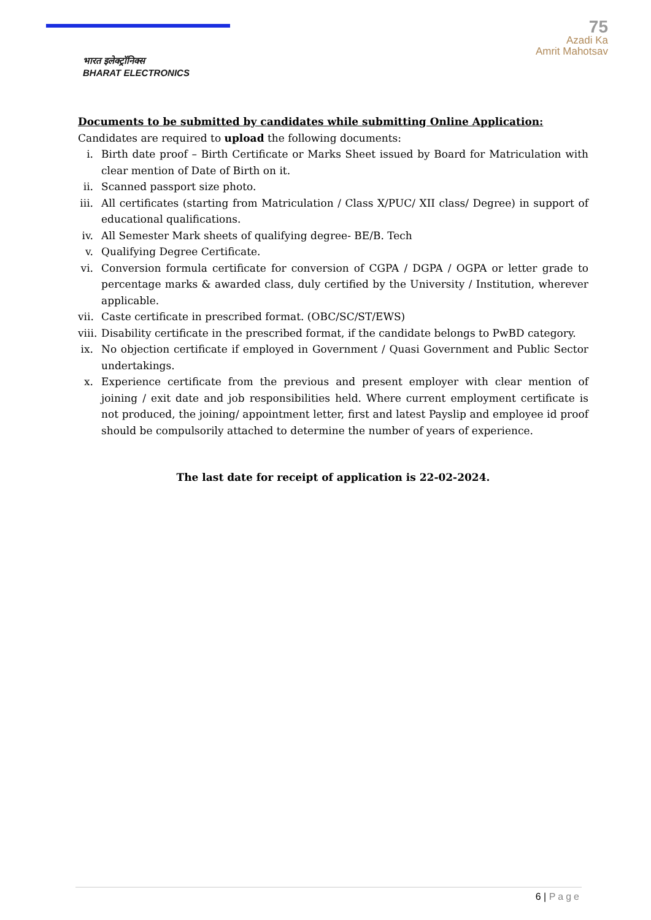भारत इलेक्ट्रॉनिक्स
BHARAT ELECTRONICS
75
Azadi Ka
Amrit Mahotsav
Documents to be submitted by candidates while submitting Online Application:
Candidates are required to upload the following documents:
i. Birth date proof – Birth Certificate or Marks Sheet issued by Board for Matriculation with clear mention of Date of Birth on it.
ii. Scanned passport size photo.
iii. All certificates (starting from Matriculation / Class X/PUC/ XII class/ Degree) in support of educational qualifications.
iv. All Semester Mark sheets of qualifying degree- BE/B. Tech
v. Qualifying Degree Certificate.
vi. Conversion formula certificate for conversion of CGPA / DGPA / OGPA or letter grade to percentage marks & awarded class, duly certified by the University / Institution, wherever applicable.
vii. Caste certificate in prescribed format. (OBC/SC/ST/EWS)
viii. Disability certificate in the prescribed format, if the candidate belongs to PwBD category.
ix. No objection certificate if employed in Government / Quasi Government and Public Sector undertakings.
x. Experience certificate from the previous and present employer with clear mention of joining / exit date and job responsibilities held. Where current employment certificate is not produced, the joining/ appointment letter, first and latest Payslip and employee id proof should be compulsorily attached to determine the number of years of experience.
The last date for receipt of application is 22-02-2024.
6 | Page